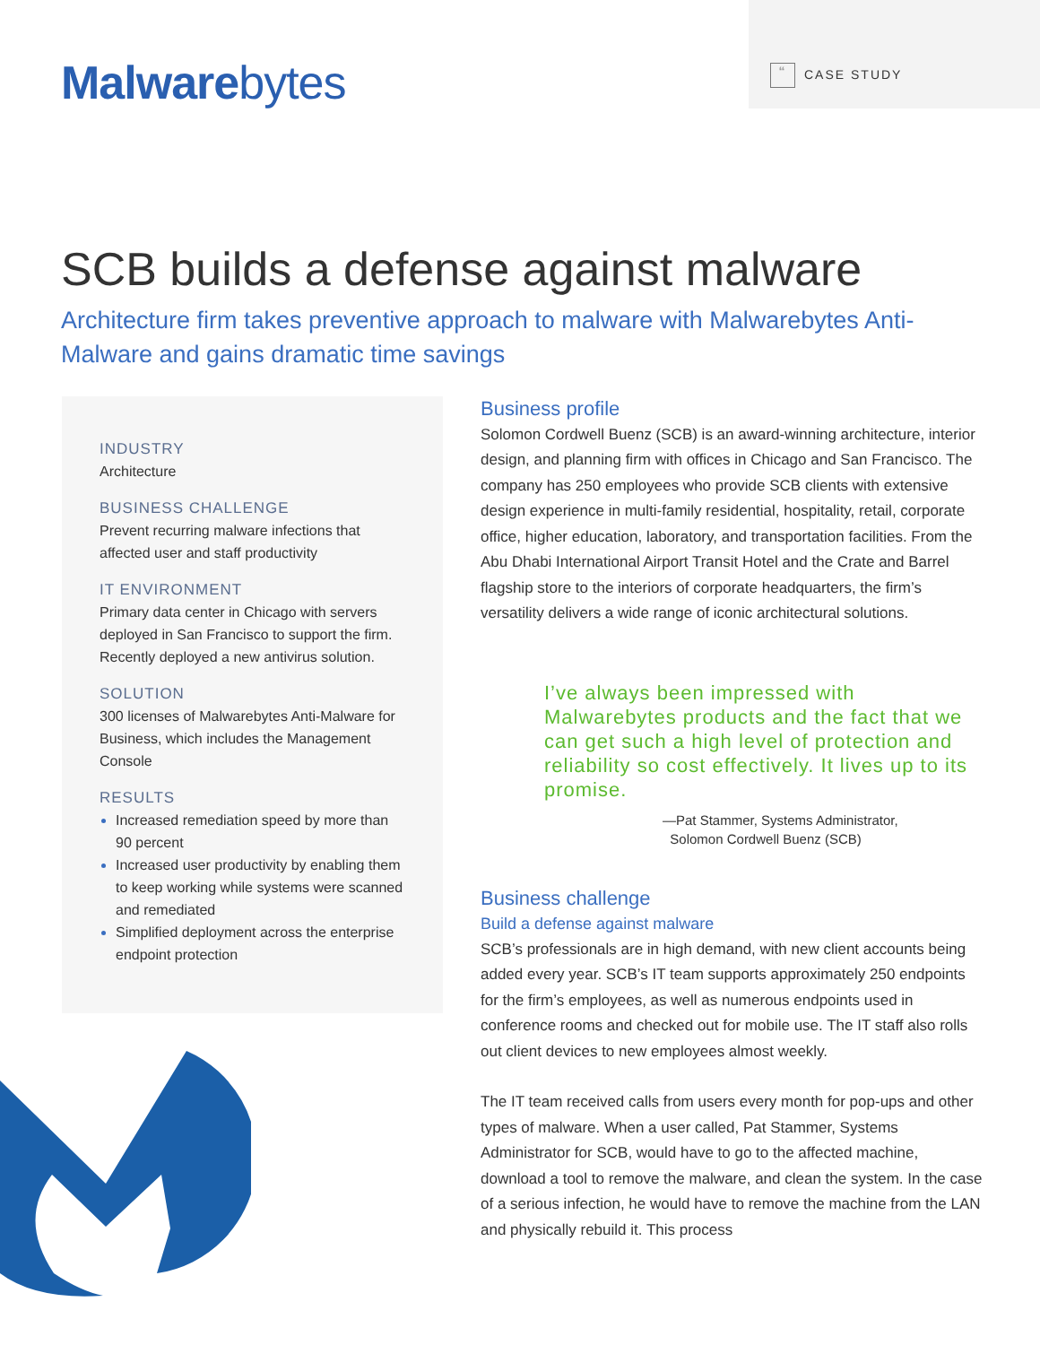Malwarebytes
“CASE STUDY
SCB builds a defense against malware
Architecture firm takes preventive approach to malware with Malwarebytes Anti-Malware and gains dramatic time savings
INDUSTRY
Architecture
BUSINESS CHALLENGE
Prevent recurring malware infections that affected user and staff productivity
IT ENVIRONMENT
Primary data center in Chicago with servers deployed in San Francisco to support the firm. Recently deployed a new antivirus solution.
SOLUTION
300 licenses of Malwarebytes Anti-Malware for Business, which includes the Management Console
RESULTS
Increased remediation speed by more than 90 percent
Increased user productivity by enabling them to keep working while systems were scanned and remediated
Simplified deployment across the enterprise endpoint protection
Business profile
Solomon Cordwell Buenz (SCB) is an award-winning architecture, interior design, and planning firm with offices in Chicago and San Francisco. The company has 250 employees who provide SCB clients with extensive design experience in multi-family residential, hospitality, retail, corporate office, higher education, laboratory, and transportation facilities. From the Abu Dhabi International Airport Transit Hotel and the Crate and Barrel flagship store to the interiors of corporate headquarters, the firm’s versatility delivers a wide range of iconic architectural solutions.
I’ve always been impressed with Malwarebytes products and the fact that we can get such a high level of protection and reliability so cost effectively. It lives up to its promise.
—Pat Stammer, Systems Administrator,
Solomon Cordwell Buenz (SCB)
Business challenge
Build a defense against malware
SCB’s professionals are in high demand, with new client accounts being added every year. SCB’s IT team supports approximately 250 endpoints for the firm’s employees, as well as numerous endpoints used in conference rooms and checked out for mobile use. The IT staff also rolls out client devices to new employees almost weekly.
The IT team received calls from users every month for pop-ups and other types of malware. When a user called, Pat Stammer, Systems Administrator for SCB, would have to go to the affected machine, download a tool to remove the malware, and clean the system. In the case of a serious infection, he would have to remove the machine from the LAN and physically rebuild it. This process